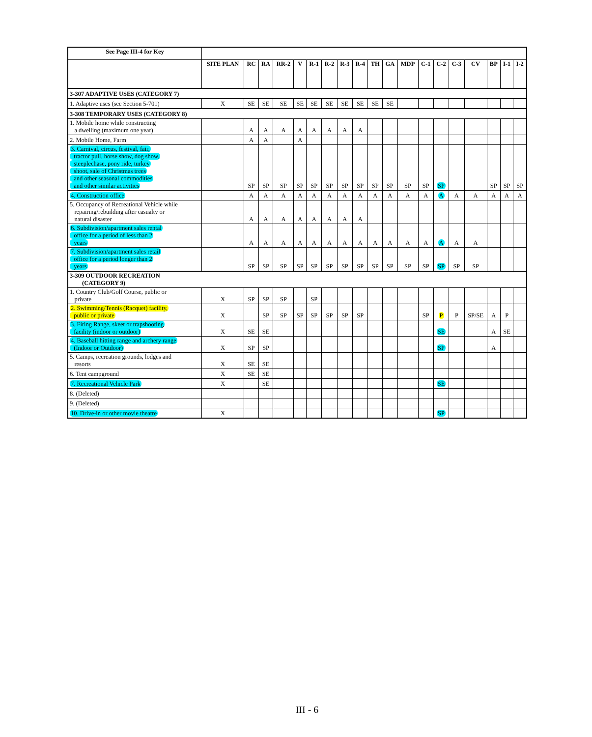| See Page III-4 for Key | | | | | | | | | | | | | | | | | | | |
| --- | --- | --- | --- | --- | --- | --- | --- | --- | --- | --- | --- | --- | --- | --- | --- | --- | --- | --- | --- |
| | SITE PLAN | RC | RA | RR-2 | V | R-1 | R-2 | R-3 | R-4 | TH | GA | MDP | C-1 | C-2 | C-3 | CV | BP | I-1 | I-2 |
| 3-307 ADAPTIVE USES (CATEGORY 7) | | | | | | | | | | | | | | | | | | | |
| 1. Adaptive uses (see Section 5-701) | X | SE | SE | SE | SE | SE | SE | SE | SE | SE | SE | | | | | | | | |
| 3-308 TEMPORARY USES (CATEGORY 8) | | | | | | | | | | | | | | | | | | | |
| 1. Mobile home while constructing a dwelling (maximum one year) | | A | A | A | A | A | A | A | A | | | | | | | | | | |
| 2. Mobile Home, Farm | | A | A | | A | | | | | | | | | | | | | | |
| 3. Carnival, circus, festival, fair, tractor pull, horse show, dog show, steeplechase, pony ride, turkey shoot, sale of Christmas trees and other seasonal commodities and other similar activities | | SP | SP | SP | SP | SP | SP | SP | SP | SP | SP | SP | SP | SP | | | SP | SP | SP |
| 4. Construction office | | A | A | A | A | A | A | A | A | A | A | A | A | A | A | A | A | A | A |
| 5. Occupancy of Recreational Vehicle while repairing/rebuilding after casualty or natural disaster | | A | A | A | A | A | A | A | A | | | | | | | | | | |
| 6. Subdivision/apartment sales rental office for a period of less than 2 years | | A | A | A | A | A | A | A | A | A | A | A | A | A | A | A | | | |
| 7. Subdivision/apartment sales retail office for a period longer than 2 years | | SP | SP | SP | SP | SP | SP | SP | SP | SP | SP | SP | SP | SP | SP | SP | | | |
| 3-309 OUTDOOR RECREATION (CATEGORY 9) | | | | | | | | | | | | | | | | | | | |
| 1. Country Club/Golf Course, public or private | X | SP | SP | SP | | SP | | | | | | | | | | | | | |
| 2. Swimming/Tennis (Racquet) facility, public or private | X | | SP | SP | SP | SP | SP | SP | SP | | | | SP | P | P | SP/SE | A | P | |
| 3. Firing Range, skeet or trapshooting facility (indoor or outdoor) | X | SE | SE | | | | | | | | | | | SE | | | A | SE | |
| 4. Baseball hitting range and archery range (Indoor or Outdoor) | X | SP | SP | | | | | | | | | | | SP | | | A | | |
| 5. Camps, recreation grounds, lodges and resorts | X | SE | SE | | | | | | | | | | | | | | | | |
| 6. Tent campground | X | SE | SE | | | | | | | | | | | | | | | | |
| 7. Recreational Vehicle Park | X | | SE | | | | | | | | | | | SE | | | | | |
| 8. (Deleted) | | | | | | | | | | | | | | | | | | | |
| 9. (Deleted) | | | | | | | | | | | | | | | | | | | |
| 10. Drive-in or other movie theatre | X | | | | | | | | | | | | | SP | | | | | |
III - 6